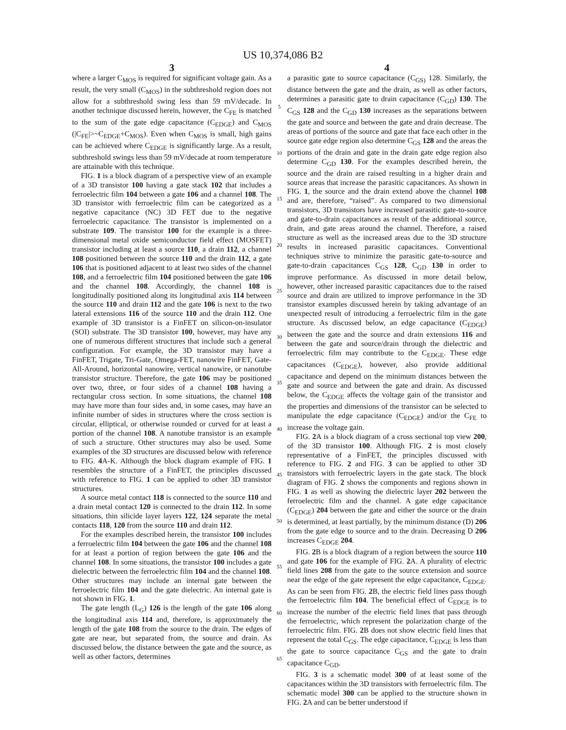US 10,374,086 B2
3
where a larger C<sub>MOS</sub> is required for significant voltage gain. As a result, the very small (C<sub>MOS</sub>) in the subthreshold region does not allow for a subthreshold swing less than 59 mV/decade. In another technique discussed herein, however, the C<sub>FE</sub> is matched to the sum of the gate edge capacitance (C<sub>EDGE</sub>) and C<sub>MOS</sub> (|C<sub>FE</sub>|>~C<sub>EDGE</sub>+C<sub>MOS</sub>). Even when C<sub>MOS</sub> is small, high gains can be achieved where C<sub>EDGE</sub> is significantly large. As a result, subthreshold swings less than 59 mV/decade at room temperature are attainable with this technique.
FIG. 1 is a block diagram of a perspective view of an example of a 3D transistor 100 having a gate stack 102 that includes a ferroelectric film 104 between a gate 106 and a channel 108. The 3D transistor with ferroelectric film can be categorized as a negative capacitance (NC) 3D FET due to the negative ferroelectric capacitance. The transistor is implemented on a substrate 109. The transistor 100 for the example is a three-dimensional metal oxide semiconductor field effect (MOSFET) transistor including at least a source 110, a drain 112, a channel 108 positioned between the source 110 and the drain 112, a gate 106 that is positioned adjacent to at least two sides of the channel 108, and a ferroelectric film 104 positioned between the gate 106 and the channel 108. Accordingly, the channel 108 is longitudinally positioned along its longitudinal axis 114 between the source 110 and drain 112 and the gate 106 is next to the two lateral extensions 116 of the source 110 and the drain 112. One example of 3D transistor is a FinFET on silicon-on-insulator (SOI) substrate. The 3D transistor 100, however, may have any one of numerous different structures that include such a general configuration. For example, the 3D transistor may have a FinFET, Trigate, Tri-Gate, Omega-FET, nanowire FinFET, Gate-All-Around, horizontal nanowire, vertical nanowire, or nanotube transistor structure. Therefore, the gate 106 may be positioned over two, three, or four sides of a channel 108 having a rectangular cross section. In some situations, the channel 108 may have more than four sides and, in some cases, may have an infinite number of sides in structures where the cross section is circular, elliptical, or otherwise rounded or curved for at least a portion of the channel 108. A nanotube transistor is an example of such a structure. Other structures may also be used. Some examples of the 3D structures are discussed below with reference to FIG. 4 A-K. Although the block diagram example of FIG. 1 resembles the structure of a FinFET, the principles discussed with reference to FIG. 1 can be applied to other 3D transistor structures.
A source metal contact 118 is connected to the source 110 and a drain metal contact 120 is connected to the drain 112. In some situations, thin silicide layer layers 122, 124 separate the metal contacts 118, 120 from the source 110 and drain 112.
For the examples described herein, the transistor 100 includes a ferroelectric film 104 between the gate 106 and the channel 108 for at least a portion of region between the gate 106 and the channel 108. In some situations, the transistor 100 includes a gate dielectric between the ferroelectric film 104 and the channel 108. Other structures may include an internal gate between the ferroelectric film 104 and the gate dielectric. An internal gate is not shown in FIG. 1.
The gate length (L<sub>G</sub>) 126 is the length of the gate 106 along the longitudinal axis 114 and, therefore, is approximately the length of the gate 108 from the source to the drain. The edges of gate are near, but separated from, the source and drain. As discussed below, the distance between the gate and the source, as well as other factors, determines
5
10
15
20
25
30
35
40
45
50
55
60
65
4
a parasitic gate to source capacitance (C<sub>GS)</sub> 128. Similarly, the distance between the gate and the drain, as well as other factors, determines a parasitic gate to drain capacitance (C<sub>GD</sub>) 130. The C<sub>GS</sub> 128 and the C<sub>GD</sub> 130 increases as the separations between the gate and source and between the gate and drain decrease. The areas of portions of the source and gate that face each other in the source gate edge region also determine C<sub>GS</sub> 128 and the areas the portions of the drain and gate in the drain gate edge region also determine C<sub>GD</sub> 130. For the examples described herein, the source and the drain are raised resulting in a higher drain and source areas that increase the parasitic capacitances. As shown in FIG. 1, the source and the drain extend above the channel 108 and are, therefore, “raised”. As compared to two dimensional transistors, 3D transistors have increased parasitic gate-to-source and gate-to-drain capacitances as result of the additional source, drain, and gate areas around the channel. Therefore, a raised structure as well as the increased areas due to the 3D structure results in increased parasitic capacitances. Conventional techniques strive to minimize the parasitic gate-to-source and gate-to-drain capacitances C<sub>GS</sub> 128, C<sub>GD</sub> 130 in order to improve performance. As discussed in more detail below, however, other increased parasitic capacitances due to the raised source and drain are utilized to improve performance in the 3D transistor examples discussed herein by taking advantage of an unexpected result of introducing a ferroelectric film in the gate structure. As discussed below, an edge capacitance (C<sub>EDGE</sub>) between the gate and the source and drain extensions 116 and between the gate and source/drain through the dielectric and ferroelectric film may contribute to the C<sub>EDGE</sub>. These edge capacitances (C<sub>EDGE</sub>), however, also provide additional capacitance and depend on the minimum distances between the gate and source and between the gate and drain. As discussed below, the C<sub>EDGE</sub> affects the voltage gain of the transistor and the properties and dimensions of the transistor can be selected to manipulate the edge capacitance (C<sub>EDGE</sub>) and/or the C<sub>FE</sub> to increase the voltage gain.
FIG. 2 A is a block diagram of a cross sectional top view 200, of the 3D transistor 100. Although FIG. 2 is most closely representative of a FinFET, the principles discussed with reference to FIG. 2 and FIG. 3 can be applied to other 3D transistors with ferroelectric layers in the gate stack. The block diagram of FIG. 2 shows the components and regions shown in FIG. 1 as well as showing the dielectric layer 202 between the ferroelectric film and the channel. A gate edge capacitance (C<sub>EDGE</sub>) 204 between the gate and either the source or the drain is determined, at least partially, by the minimum distance (D) 206 from the gate edge to source and to the drain. Decreasing D 206 increases C<sub>EDGE</sub> 204.
FIG. 2 B is a block diagram of a region between the source 110 and gate 106 for the example of FIG. 2 A. A plurality of electric field lines 208 from the gate to the source extension and source near the edge of the gate represent the edge capacitance, C<sub>EDGE</sub>. As can be seen from FIG. 2 B, the electric field lines pass though the ferroelectric film 104. The beneficial effect of C<sub>EDGE</sub> is to increase the number of the electric field lines that pass through the ferroelectric, which represent the polarization charge of the ferroelectric film. FIG. 2 B does not show electric field lines that represent the total C<sub>GS</sub>. The edge capacitance, C<sub>EDGE</sub> is less than the gate to source capacitance C<sub>GS</sub> and the gate to drain capacitance C<sub>GD</sub>.
FIG. 3 is a schematic model 300 of at least some of the capacitances within the 3D transistors with ferroelectric film. The schematic model 300 can be applied to the structure shown in FIG. 2 A and can be better understood if